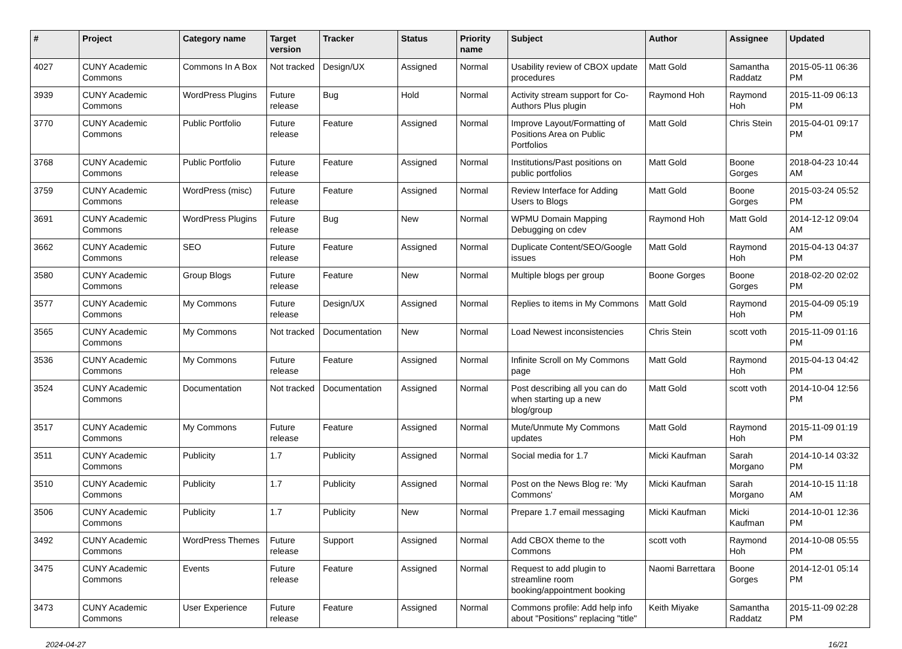| # | Project | Category name | Target version | Tracker | Status | Priority name | Subject | Author | Assignee | Updated |
| --- | --- | --- | --- | --- | --- | --- | --- | --- | --- | --- |
| 4027 | CUNY Academic Commons | Commons In A Box | Not tracked | Design/UX | Assigned | Normal | Usability review of CBOX update procedures | Matt Gold | Samantha Raddatz | 2015-05-11 06:36 PM |
| 3939 | CUNY Academic Commons | WordPress Plugins | Future release | Bug | Hold | Normal | Activity stream support for Co-Authors Plus plugin | Raymond Hoh | Raymond Hoh | 2015-11-09 06:13 PM |
| 3770 | CUNY Academic Commons | Public Portfolio | Future release | Feature | Assigned | Normal | Improve Layout/Formatting of Positions Area on Public Portfolios | Matt Gold | Chris Stein | 2015-04-01 09:17 PM |
| 3768 | CUNY Academic Commons | Public Portfolio | Future release | Feature | Assigned | Normal | Institutions/Past positions on public portfolios | Matt Gold | Boone Gorges | 2018-04-23 10:44 AM |
| 3759 | CUNY Academic Commons | WordPress (misc) | Future release | Feature | Assigned | Normal | Review Interface for Adding Users to Blogs | Matt Gold | Boone Gorges | 2015-03-24 05:52 PM |
| 3691 | CUNY Academic Commons | WordPress Plugins | Future release | Bug | New | Normal | WPMU Domain Mapping Debugging on cdev | Raymond Hoh | Matt Gold | 2014-12-12 09:04 AM |
| 3662 | CUNY Academic Commons | SEO | Future release | Feature | Assigned | Normal | Duplicate Content/SEO/Google issues | Matt Gold | Raymond Hoh | 2015-04-13 04:37 PM |
| 3580 | CUNY Academic Commons | Group Blogs | Future release | Feature | New | Normal | Multiple blogs per group | Boone Gorges | Boone Gorges | 2018-02-20 02:02 PM |
| 3577 | CUNY Academic Commons | My Commons | Future release | Design/UX | Assigned | Normal | Replies to items in My Commons | Matt Gold | Raymond Hoh | 2015-04-09 05:19 PM |
| 3565 | CUNY Academic Commons | My Commons | Not tracked | Documentation | New | Normal | Load Newest inconsistencies | Chris Stein | scott voth | 2015-11-09 01:16 PM |
| 3536 | CUNY Academic Commons | My Commons | Future release | Feature | Assigned | Normal | Infinite Scroll on My Commons page | Matt Gold | Raymond Hoh | 2015-04-13 04:42 PM |
| 3524 | CUNY Academic Commons | Documentation | Not tracked | Documentation | Assigned | Normal | Post describing all you can do when starting up a new blog/group | Matt Gold | scott voth | 2014-10-04 12:56 PM |
| 3517 | CUNY Academic Commons | My Commons | Future release | Feature | Assigned | Normal | Mute/Unmute My Commons updates | Matt Gold | Raymond Hoh | 2015-11-09 01:19 PM |
| 3511 | CUNY Academic Commons | Publicity | 1.7 | Publicity | Assigned | Normal | Social media for 1.7 | Micki Kaufman | Sarah Morgano | 2014-10-14 03:32 PM |
| 3510 | CUNY Academic Commons | Publicity | 1.7 | Publicity | Assigned | Normal | Post on the News Blog re: 'My Commons' | Micki Kaufman | Sarah Morgano | 2014-10-15 11:18 AM |
| 3506 | CUNY Academic Commons | Publicity | 1.7 | Publicity | New | Normal | Prepare 1.7 email messaging | Micki Kaufman | Micki Kaufman | 2014-10-01 12:36 PM |
| 3492 | CUNY Academic Commons | WordPress Themes | Future release | Support | Assigned | Normal | Add CBOX theme to the Commons | scott voth | Raymond Hoh | 2014-10-08 05:55 PM |
| 3475 | CUNY Academic Commons | Events | Future release | Feature | Assigned | Normal | Request to add plugin to streamline room booking/appointment booking | Naomi Barrettara | Boone Gorges | 2014-12-01 05:14 PM |
| 3473 | CUNY Academic Commons | User Experience | Future release | Feature | Assigned | Normal | Commons profile: Add help info about "Positions" replacing "title" | Keith Miyake | Samantha Raddatz | 2015-11-09 02:28 PM |
2024-04-27 16/21